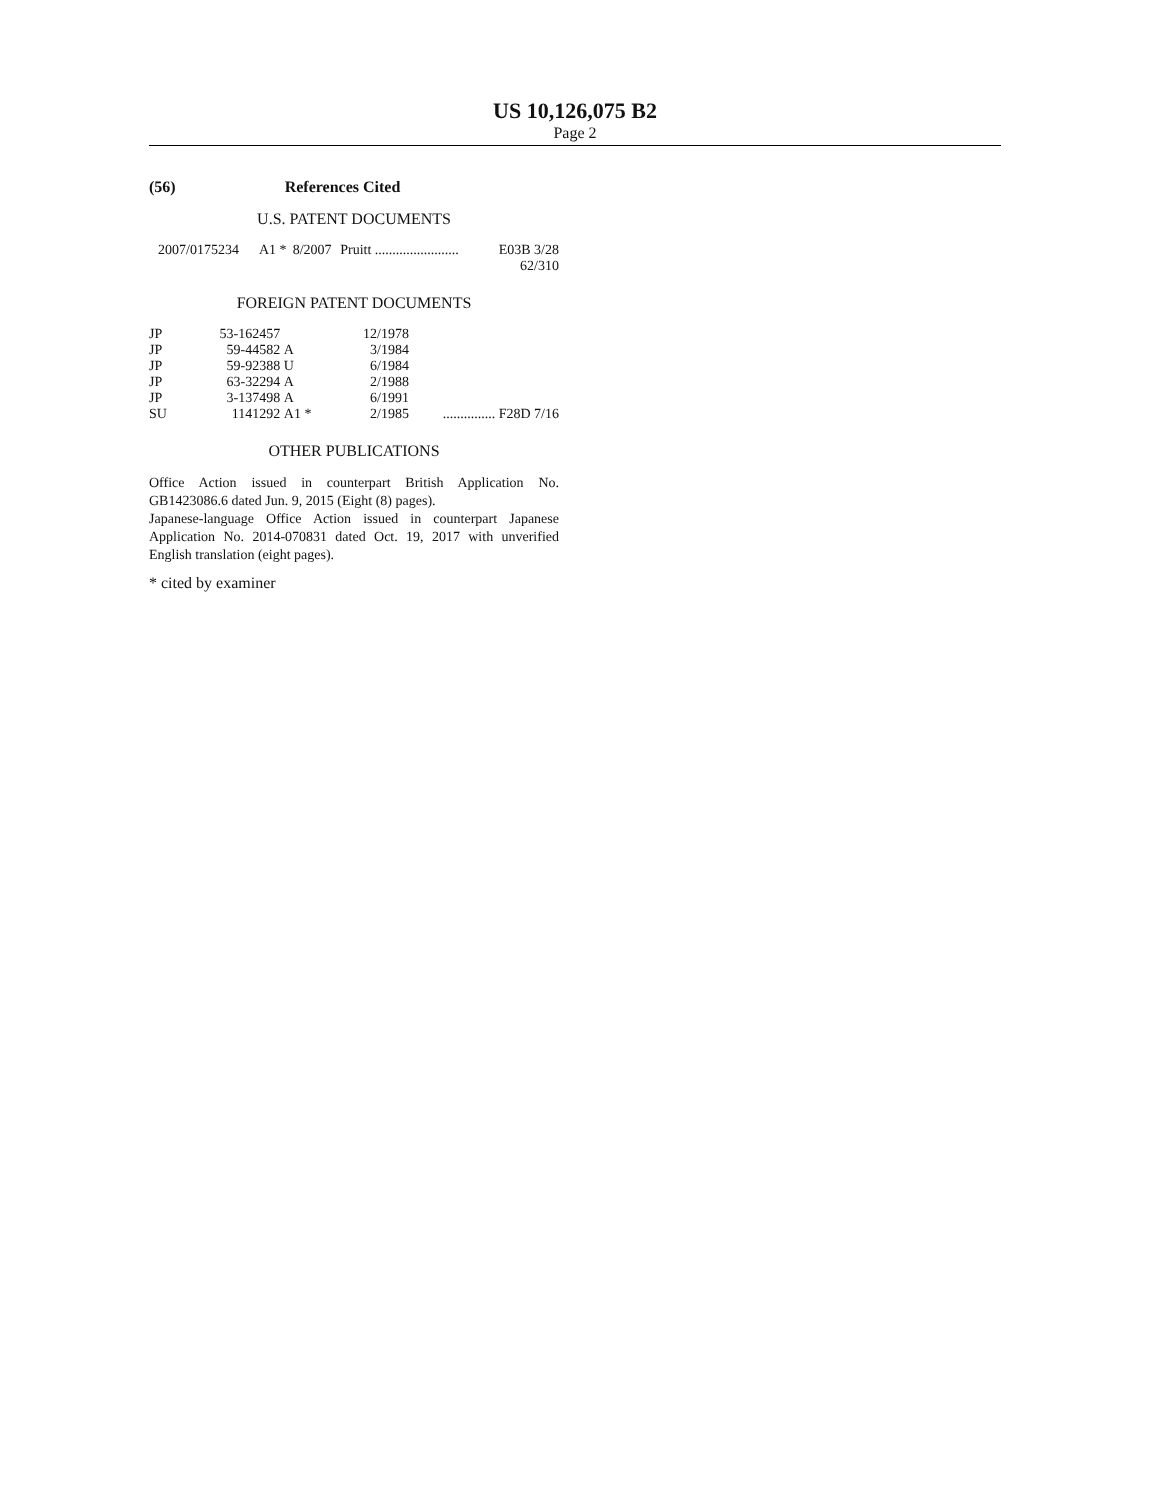US 10,126,075 B2
Page 2
(56) References Cited
U.S. PATENT DOCUMENTS
| 2007/0175234 | A1 * | 8/2007 | Pruitt ........................ | E03B 3/28 |
| | | | | 62/310 |
FOREIGN PATENT DOCUMENTS
| JP | 53-162457 | | 12/1978 | |
| JP | 59-44582 | A | 3/1984 | |
| JP | 59-92388 | U | 6/1984 | |
| JP | 63-32294 | A | 2/1988 | |
| JP | 3-137498 | A | 6/1991 | |
| SU | 1141292 | A1 * | 2/1985 | ............... F28D 7/16 |
OTHER PUBLICATIONS
Office Action issued in counterpart British Application No. GB1423086.6 dated Jun. 9, 2015 (Eight (8) pages).
Japanese-language Office Action issued in counterpart Japanese Application No. 2014-070831 dated Oct. 19, 2017 with unverified English translation (eight pages).
* cited by examiner